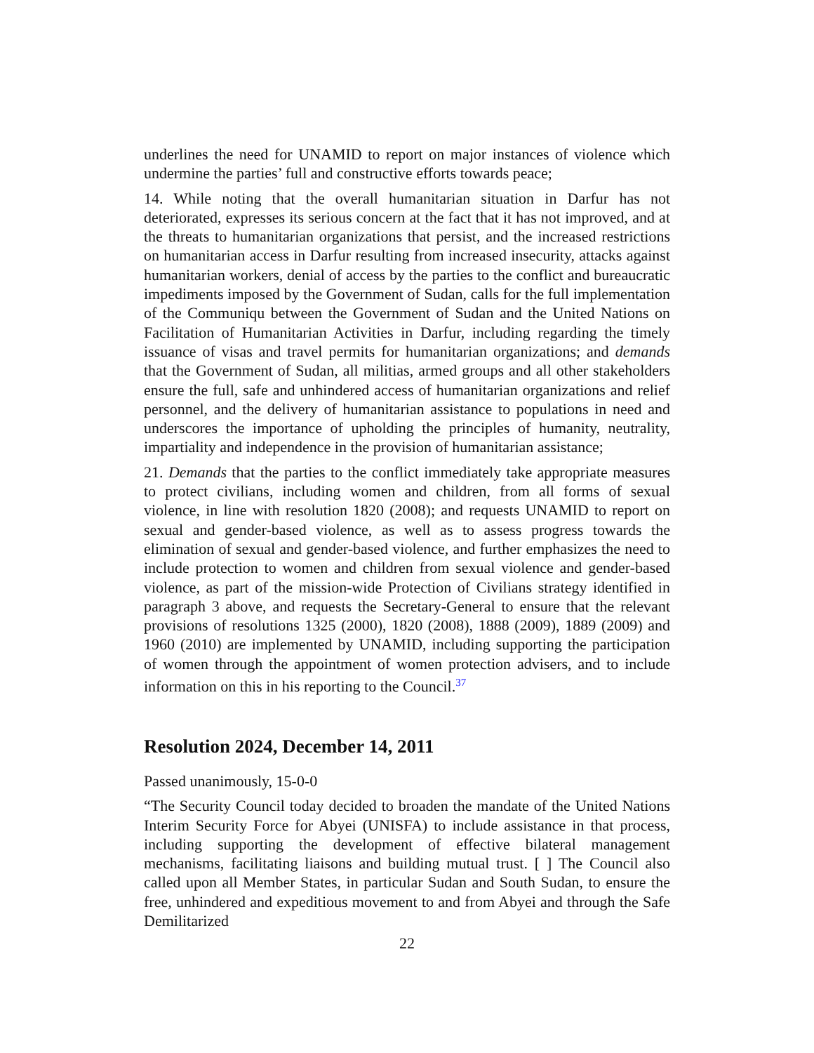underlines the need for UNAMID to report on major instances of violence which undermine the parties’ full and constructive efforts towards peace;
14. While noting that the overall humanitarian situation in Darfur has not deteriorated, expresses its serious concern at the fact that it has not improved, and at the threats to humanitarian organizations that persist, and the increased restrictions on humanitarian access in Darfur resulting from increased insecurity, attacks against humanitarian workers, denial of access by the parties to the conflict and bureaucratic impediments imposed by the Government of Sudan, calls for the full implementation of the Communiqu between the Government of Sudan and the United Nations on Facilitation of Humanitarian Activities in Darfur, including regarding the timely issuance of visas and travel permits for humanitarian organizations; and demands that the Government of Sudan, all militias, armed groups and all other stakeholders ensure the full, safe and unhindered access of humanitarian organizations and relief personnel, and the delivery of humanitarian assistance to populations in need and underscores the importance of upholding the principles of humanity, neutrality, impartiality and independence in the provision of humanitarian assistance;
21. Demands that the parties to the conflict immediately take appropriate measures to protect civilians, including women and children, from all forms of sexual violence, in line with resolution 1820 (2008); and requests UNAMID to report on sexual and gender-based violence, as well as to assess progress towards the elimination of sexual and gender-based violence, and further emphasizes the need to include protection to women and children from sexual violence and gender-based violence, as part of the mission-wide Protection of Civilians strategy identified in paragraph 3 above, and requests the Secretary-General to ensure that the relevant provisions of resolutions 1325 (2000), 1820 (2008), 1888 (2009), 1889 (2009) and 1960 (2010) are implemented by UNAMID, including supporting the participation of women through the appointment of women protection advisers, and to include information on this in his reporting to the Council.<sup>37</sup>
Resolution 2024, December 14, 2011
Passed unanimously, 15-0-0
“The Security Council today decided to broaden the mandate of the United Nations Interim Security Force for Abyei (UNISFA) to include assistance in that process, including supporting the development of effective bilateral management mechanisms, facilitating liaisons and building mutual trust. [ ] The Council also called upon all Member States, in particular Sudan and South Sudan, to ensure the free, unhindered and expeditious movement to and from Abyei and through the Safe Demilitarized
22